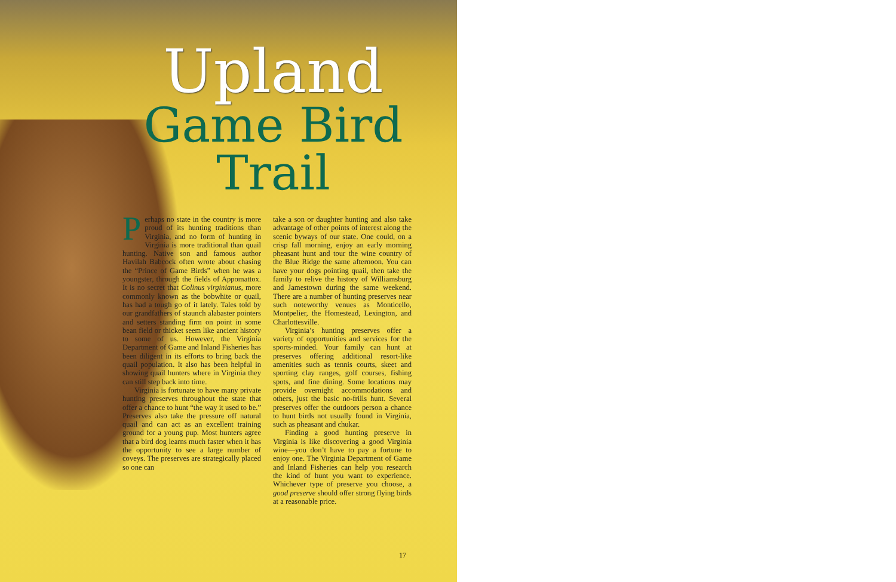Upland
Game Bird
Trail
Perhaps no state in the country is more proud of its hunting traditions than Virginia, and no form of hunting in Virginia is more traditional than quail hunting. Native son and famous author Havilah Babcock often wrote about chasing the “Prince of Game Birds” when he was a youngster, through the fields of Appomattox. It is no secret that Colinus virginianus, more commonly known as the bobwhite or quail, has had a tough go of it lately. Tales told by our grandfathers of staunch alabaster pointers and setters standing firm on point in some bean field or thicket seem like ancient history to some of us. However, the Virginia Department of Game and Inland Fisheries has been diligent in its efforts to bring back the quail population. It also has been helpful in showing quail hunters where in Virginia they can still step back into time.
Virginia is fortunate to have many private hunting preserves throughout the state that offer a chance to hunt “the way it used to be.” Preserves also take the pressure off natural quail and can act as an excellent training ground for a young pup. Most hunters agree that a bird dog learns much faster when it has the opportunity to see a large number of coveys. The preserves are strategically placed so one can
take a son or daughter hunting and also take advantage of other points of interest along the scenic byways of our state. One could, on a crisp fall morning, enjoy an early morning pheasant hunt and tour the wine country of the Blue Ridge the same afternoon. You can have your dogs pointing quail, then take the family to relive the history of Williamsburg and Jamestown during the same weekend. There are a number of hunting preserves near such noteworthy venues as Monticello, Montpelier, the Homestead, Lexington, and Charlottesville.
Virginia’s hunting preserves offer a variety of opportunities and services for the sports-minded. Your family can hunt at preserves offering additional resort-like amenities such as tennis courts, skeet and sporting clay ranges, golf courses, fishing spots, and fine dining. Some locations may provide overnight accommodations and others, just the basic no-frills hunt. Several preserves offer the outdoors person a chance to hunt birds not usually found in Virginia, such as pheasant and chukar.
Finding a good hunting preserve in Virginia is like discovering a good Virginia wine—you don’t have to pay a fortune to enjoy one. The Virginia Department of Game and Inland Fisheries can help you research the kind of hunt you want to experience. Whichever type of preserve you choose, a good preserve should offer strong flying birds at a reasonable price.
17